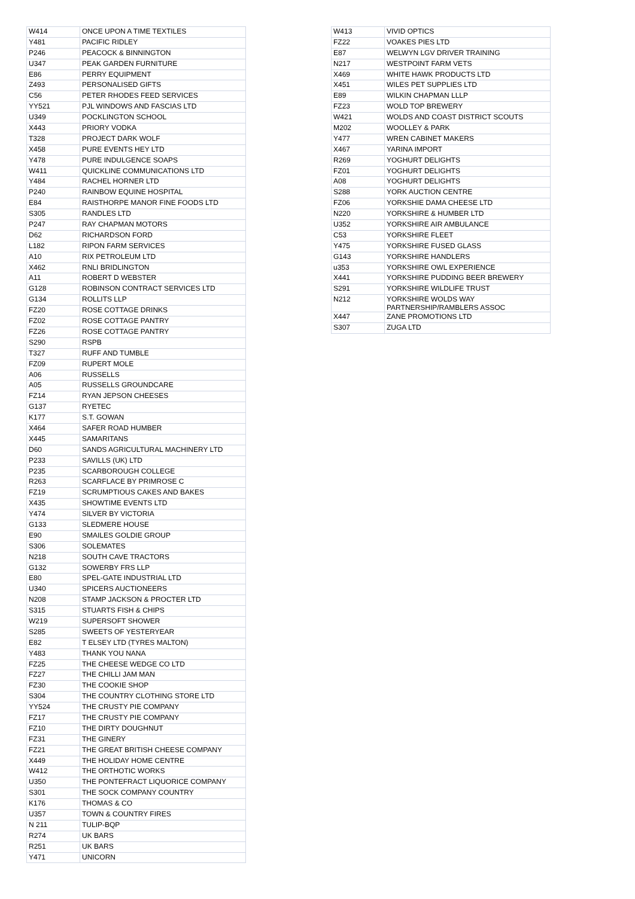| W414 | ONCE UPON A TIME TEXTILES |
| Y481 | PACIFIC RIDLEY |
| P246 | PEACOCK & BINNINGTON |
| U347 | PEAK GARDEN FURNITURE |
| E86 | PERRY EQUIPMENT |
| Z493 | PERSONALISED GIFTS |
| C56 | PETER RHODES FEED SERVICES |
| YY521 | PJL WINDOWS AND FASCIAS LTD |
| U349 | POCKLINGTON SCHOOL |
| X443 | PRIORY VODKA |
| T328 | PROJECT DARK WOLF |
| X458 | PURE EVENTS HEY LTD |
| Y478 | PURE INDULGENCE SOAPS |
| W411 | QUICKLINE COMMUNICATIONS LTD |
| Y484 | RACHEL HORNER LTD |
| P240 | RAINBOW EQUINE HOSPITAL |
| E84 | RAISTHORPE MANOR FINE FOODS LTD |
| S305 | RANDLES LTD |
| P247 | RAY CHAPMAN MOTORS |
| D62 | RICHARDSON FORD |
| L182 | RIPON FARM SERVICES |
| A10 | RIX PETROLEUM LTD |
| X462 | RNLI BRIDLINGTON |
| A11 | ROBERT D WEBSTER |
| G128 | ROBINSON CONTRACT SERVICES LTD |
| G134 | ROLLITS LLP |
| FZ20 | ROSE COTTAGE DRINKS |
| FZ02 | ROSE COTTAGE PANTRY |
| FZ26 | ROSE COTTAGE PANTRY |
| S290 | RSPB |
| T327 | RUFF AND TUMBLE |
| FZ09 | RUPERT MOLE |
| A06 | RUSSELLS |
| A05 | RUSSELLS GROUNDCARE |
| FZ14 | RYAN JEPSON CHEESES |
| G137 | RYETEC |
| K177 | S.T. GOWAN |
| X464 | SAFER ROAD HUMBER |
| X445 | SAMARITANS |
| D60 | SANDS AGRICULTURAL MACHINERY LTD |
| P233 | SAVILLS (UK) LTD |
| P235 | SCARBOROUGH COLLEGE |
| R263 | SCARFLACE BY PRIMROSE C |
| FZ19 | SCRUMPTIOUS CAKES AND BAKES |
| X435 | SHOWTIME EVENTS LTD |
| Y474 | SILVER BY VICTORIA |
| G133 | SLEDMERE HOUSE |
| E90 | SMAILES GOLDIE GROUP |
| S306 | SOLEMATES |
| N218 | SOUTH CAVE TRACTORS |
| G132 | SOWERBY FRS LLP |
| E80 | SPEL-GATE INDUSTRIAL LTD |
| U340 | SPICERS AUCTIONEERS |
| N208 | STAMP JACKSON & PROCTER LTD |
| S315 | STUARTS FISH & CHIPS |
| W219 | SUPERSOFT SHOWER |
| S285 | SWEETS OF YESTERYEAR |
| E82 | T ELSEY LTD (TYRES MALTON) |
| Y483 | THANK YOU NANA |
| FZ25 | THE CHEESE WEDGE CO LTD |
| FZ27 | THE CHILLI JAM MAN |
| FZ30 | THE COOKIE SHOP |
| S304 | THE COUNTRY CLOTHING STORE LTD |
| YY524 | THE CRUSTY PIE COMPANY |
| FZ17 | THE CRUSTY PIE COMPANY |
| FZ10 | THE DIRTY DOUGHNUT |
| FZ31 | THE GINERY |
| FZ21 | THE GREAT BRITISH CHEESE COMPANY |
| X449 | THE HOLIDAY HOME CENTRE |
| W412 | THE ORTHOTIC WORKS |
| U350 | THE PONTEFRACT LIQUORICE COMPANY |
| S301 | THE SOCK COMPANY COUNTRY |
| K176 | THOMAS & CO |
| U357 | TOWN & COUNTRY FIRES |
| N 211 | TULIP-BQP |
| R274 | UK BARS |
| R251 | UK BARS |
| Y471 | UNICORN |
| W413 | VIVID OPTICS |
| FZ22 | VOAKES PIES LTD |
| E87 | WELWYN LGV DRIVER TRAINING |
| N217 | WESTPOINT FARM VETS |
| X469 | WHITE HAWK PRODUCTS LTD |
| X451 | WILES PET SUPPLIES LTD |
| E89 | WILKIN CHAPMAN LLLP |
| FZ23 | WOLD TOP BREWERY |
| W421 | WOLDS AND COAST DISTRICT SCOUTS |
| M202 | WOOLLEY & PARK |
| Y477 | WREN CABINET MAKERS |
| X467 | YARINA IMPORT |
| R269 | YOGHURT DELIGHTS |
| FZ01 | YOGHURT DELIGHTS |
| A08 | YOGHURT DELIGHTS |
| S288 | YORK AUCTION CENTRE |
| FZ06 | YORKSHIE DAMA CHEESE LTD |
| N220 | YORKSHIRE & HUMBER LTD |
| U352 | YORKSHIRE AIR AMBULANCE |
| C53 | YORKSHIRE FLEET |
| Y475 | YORKSHIRE FUSED GLASS |
| G143 | YORKSHIRE HANDLERS |
| u353 | YORKSHIRE OWL EXPERIENCE |
| X441 | YORKSHIRE PUDDING BEER BREWERY |
| S291 | YORKSHIRE WILDLIFE TRUST |
| N212 | YORKSHIRE WOLDS WAY PARTNERSHIP/RAMBLERS ASSOC |
| X447 | ZANE PROMOTIONS LTD |
| S307 | ZUGA LTD |